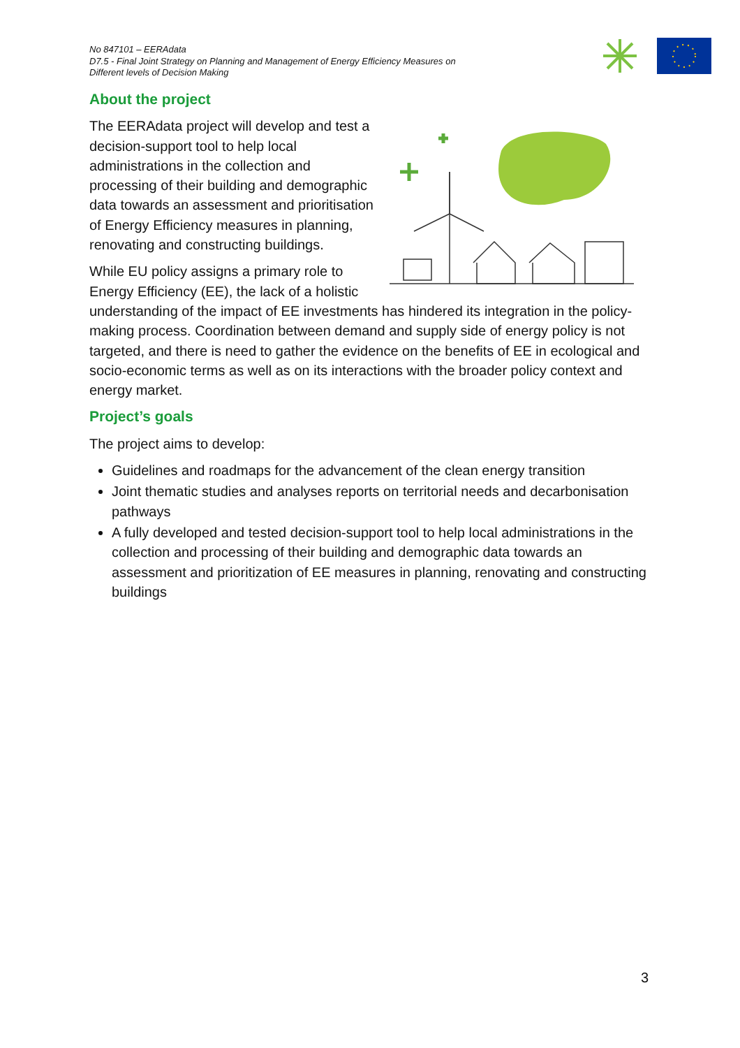No 847101 – EERAdata
D7.5 - Final Joint Strategy on Planning and Management of Energy Efficiency Measures on
Different levels of Decision Making
About the project
The EERAdata project will develop and test a decision-support tool to help local administrations in the collection and processing of their building and demographic data towards an assessment and prioritisation of Energy Efficiency measures in planning, renovating and constructing buildings.
While EU policy assigns a primary role to Energy Efficiency (EE), the lack of a holistic understanding of the impact of EE investments has hindered its integration in the policy-making process. Coordination between demand and supply side of energy policy is not targeted, and there is need to gather the evidence on the benefits of EE in ecological and socio-economic terms as well as on its interactions with the broader policy context and energy market.
Project’s goals
The project aims to develop:
Guidelines and roadmaps for the advancement of the clean energy transition
Joint thematic studies and analyses reports on territorial needs and decarbonisation pathways
A fully developed and tested decision-support tool to help local administrations in the collection and processing of their building and demographic data towards an assessment and prioritization of EE measures in planning, renovating and constructing buildings
3